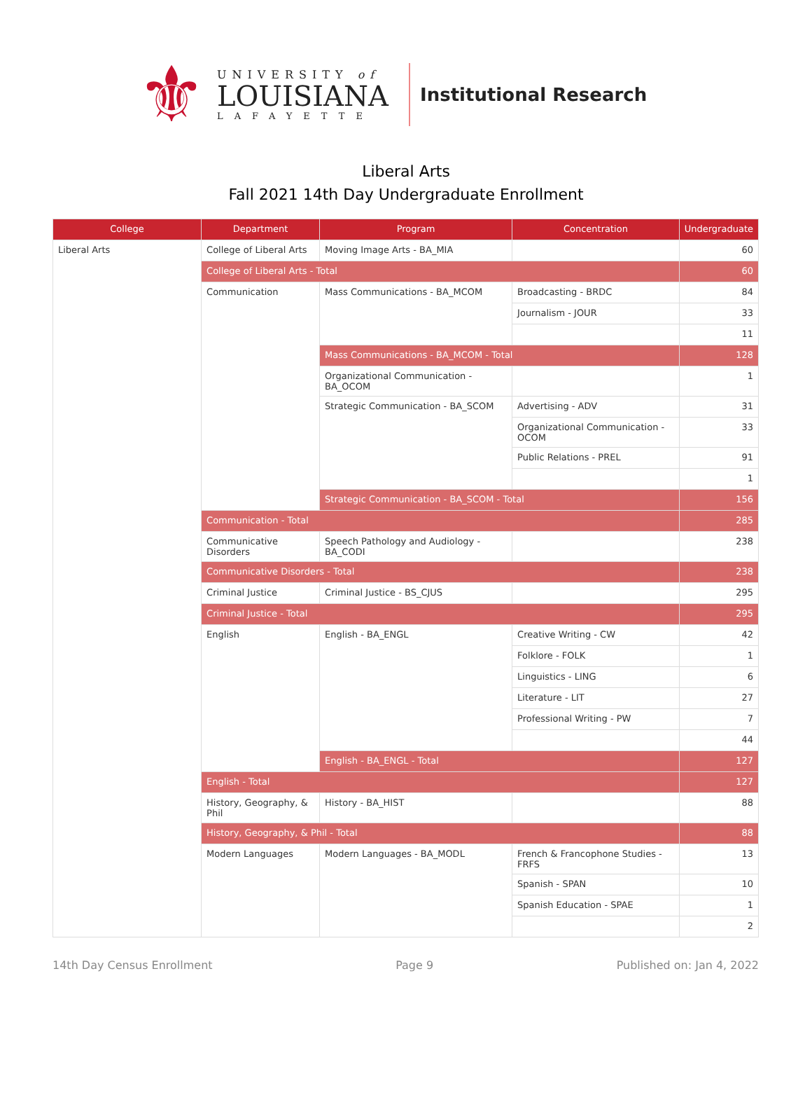⚜
UNIVERSITY of
LOUISIANA
LAFAYETTE
Institutional Research
Liberal Arts
Fall 2021 14th Day Undergraduate Enrollment
| College | Department | Program | Concentration | Undergraduate |
| --- | --- | --- | --- | --- |
| Liberal Arts | College of Liberal Arts | Moving Image Arts - BA_MIA | | 60 |
| | College of Liberal Arts - Total | | | 60 |
| | Communication | Mass Communications - BA_MCOM | Broadcasting - BRDC | 84 |
| | | | Journalism - JOUR | 33 |
| | | | | 11 |
| | | Mass Communications - BA_MCOM - Total | | 128 |
| | | Organizational Communication - BA_OCOM | | 1 |
| | | Strategic Communication - BA_SCOM | Advertising - ADV | 31 |
| | | | Organizational Communication - OCOM | 33 |
| | | | Public Relations - PREL | 91 |
| | | | | 1 |
| | | Strategic Communication - BA_SCOM - Total | | 156 |
| | Communication - Total | | | 285 |
| | Communicative Disorders | Speech Pathology and Audiology - BA_CODI | | 238 |
| | Communicative Disorders - Total | | | 238 |
| | Criminal Justice | Criminal Justice - BS_CJUS | | 295 |
| | Criminal Justice - Total | | | 295 |
| | English | English - BA_ENGL | Creative Writing - CW | 42 |
| | | | Folklore - FOLK | 1 |
| | | | Linguistics - LING | 6 |
| | | | Literature - LIT | 27 |
| | | | Professional Writing - PW | 7 |
| | | | | 44 |
| | | English - BA_ENGL - Total | | 127 |
| | English - Total | | | 127 |
| | History, Geography, & Phil | History - BA_HIST | | 88 |
| | History, Geography, & Phil - Total | | | 88 |
| | Modern Languages | Modern Languages - BA_MODL | French & Francophone Studies - FRFS | 13 |
| | | | Spanish - SPAN | 10 |
| | | | Spanish Education - SPAE | 1 |
| | | | | 2 |
14th Day Census Enrollment Page 9 Published on: Jan 4, 2022